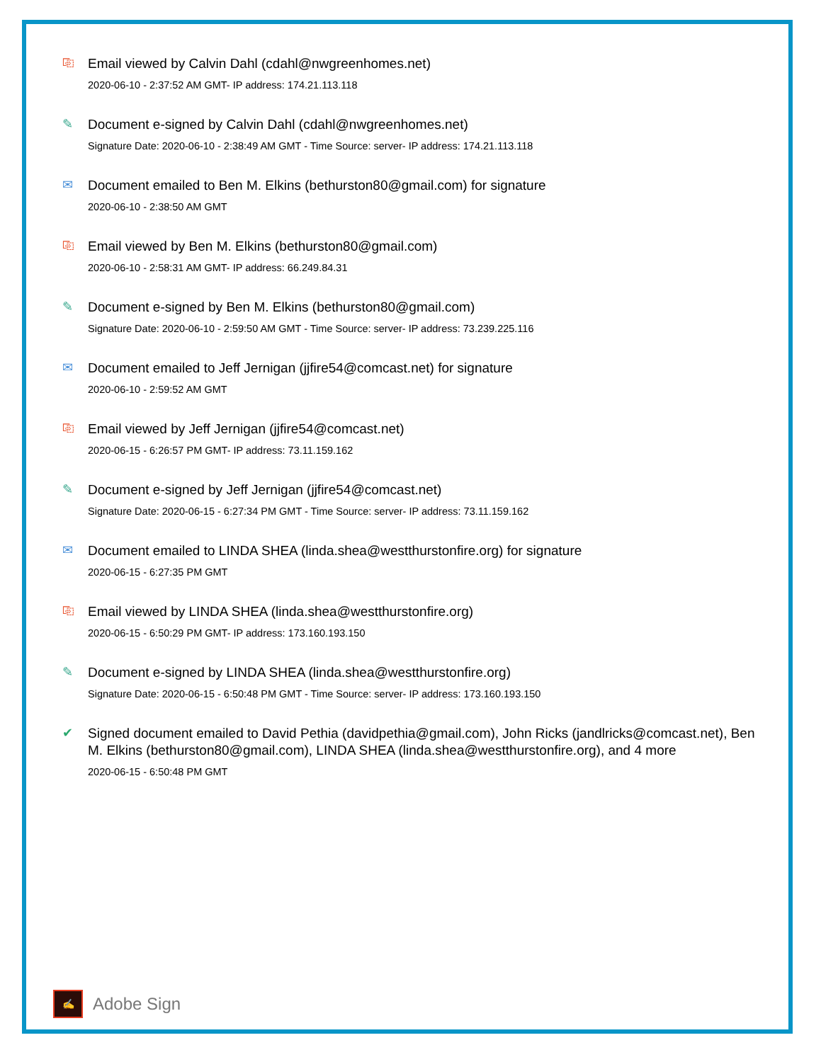⎘
Email viewed by Calvin Dahl (cdahl@nwgreenhomes.net)
2020-06-10 - 2:37:52 AM GMT- IP address: 174.21.113.118
✎
Document e-signed by Calvin Dahl (cdahl@nwgreenhomes.net)
Signature Date: 2020-06-10 - 2:38:49 AM GMT - Time Source: server- IP address: 174.21.113.118
✉
Document emailed to Ben M. Elkins (bethurston80@gmail.com) for signature
2020-06-10 - 2:38:50 AM GMT
⎘
Email viewed by Ben M. Elkins (bethurston80@gmail.com)
2020-06-10 - 2:58:31 AM GMT- IP address: 66.249.84.31
✎
Document e-signed by Ben M. Elkins (bethurston80@gmail.com)
Signature Date: 2020-06-10 - 2:59:50 AM GMT - Time Source: server- IP address: 73.239.225.116
✉
Document emailed to Jeff Jernigan (jjfire54@comcast.net) for signature
2020-06-10 - 2:59:52 AM GMT
⎘
Email viewed by Jeff Jernigan (jjfire54@comcast.net)
2020-06-15 - 6:26:57 PM GMT- IP address: 73.11.159.162
✎
Document e-signed by Jeff Jernigan (jjfire54@comcast.net)
Signature Date: 2020-06-15 - 6:27:34 PM GMT - Time Source: server- IP address: 73.11.159.162
✉
Document emailed to LINDA SHEA (linda.shea@westthurstonfire.org) for signature
2020-06-15 - 6:27:35 PM GMT
⎘
Email viewed by LINDA SHEA (linda.shea@westthurstonfire.org)
2020-06-15 - 6:50:29 PM GMT- IP address: 173.160.193.150
✎
Document e-signed by LINDA SHEA (linda.shea@westthurstonfire.org)
Signature Date: 2020-06-15 - 6:50:48 PM GMT - Time Source: server- IP address: 173.160.193.150
✔
Signed document emailed to David Pethia (davidpethia@gmail.com), John Ricks (jandlricks@comcast.net), Ben M. Elkins (bethurston80@gmail.com), LINDA SHEA (linda.shea@westthurstonfire.org), and 4 more
2020-06-15 - 6:50:48 PM GMT
✍
Adobe Sign